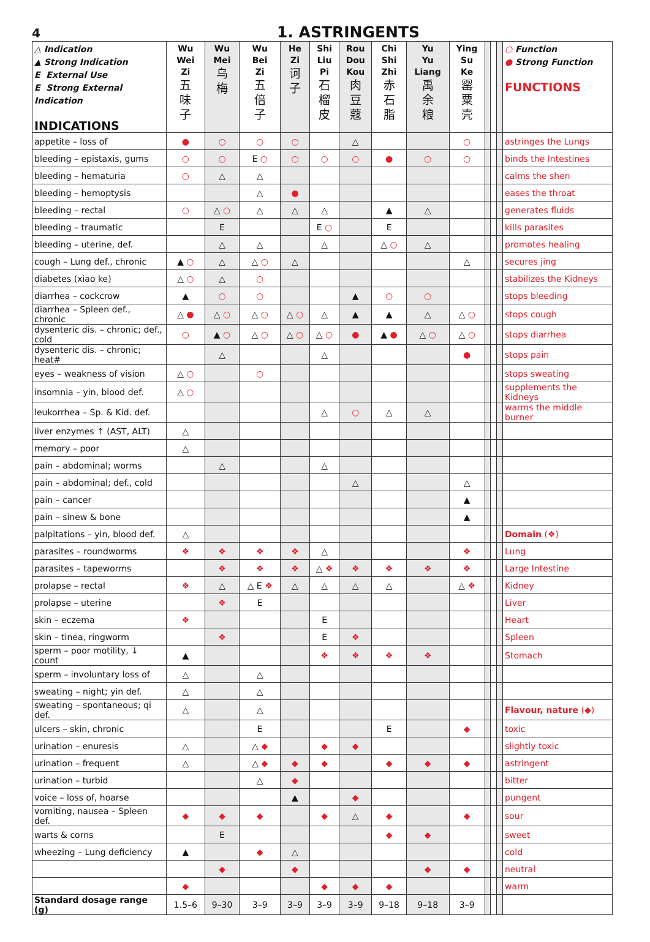4
1. ASTRINGENTS
| △ Indication ▲ Strong Indication E External Use E Strong External Indication INDICATIONS | Wu Wei Zi 五 味 子 | Wu Mei 乌 梅 | Wu Bei Zi 五 倍 子 | He Zi 诃 子 | Shi Liu Pi 石 榴 皮 | Rou Dou Kou 肉 豆 蔻 | Chi Shi Zhi 赤 石 脂 | Yu Yu Liang 禹 余 粮 | Ying Su Ke 罂 粟 壳 | | | | ○ Function ● Strong Function FUNCTIONS |
| --- | --- | --- | --- | --- | --- | --- | --- | --- | --- | --- | --- | --- | --- |
| appetite – loss of | ● | ○ | ○ | ○ | | △ | | | ○ | | | | astringes the Lungs |
| bleeding – epistaxis, gums | ○ | ○ | E ○ | ○ | ○ | ○ | ● | ○ | ○ | | | | binds the Intestines |
| bleeding – hematuria | ○ | △ | △ | | | | | | | | | | calms the shen |
| bleeding – hemoptysis | | | △ | ● | | | | | | | | | eases the throat |
| bleeding – rectal | ○ | △ ○ | △ | △ | △ | | ▲ | △ | | | | | generates fluids |
| bleeding – traumatic | | E | | | E ○ | | E | | | | | | kills parasites |
| bleeding – uterine, def. | | △ | △ | | △ | | △ ○ | △ | | | | | promotes healing |
| cough – Lung def., chronic | ▲ ○ | △ | △ ○ | △ | | | | | △ | | | | secures jing |
| diabetes (xiao ke) | △ ○ | △ | ○ | | | | | | | | | | stabilizes the Kidneys |
| diarrhea – cockcrow | ▲ | ○ | ○ | | | ▲ | ○ | ○ | | | | | stops bleeding |
| diarrhea – Spleen def., chronic | △ ● | △ ○ | △ ○ | △ ○ | △ | ▲ | ▲ | △ | △ ○ | | | | stops cough |
| dysenteric dis. – chronic; def., cold | ○ | ▲ ○ | △ ○ | △ ○ | △ ○ | ● | ▲ ● | △ ○ | △ ○ | | | | stops diarrhea |
| dysenteric dis. – chronic; heat# | | △ | | | △ | | | | ● | | | | stops pain |
| eyes – weakness of vision | △ ○ | | ○ | | | | | | | | | | stops sweating |
| insomnia – yin, blood def. | △ ○ | | | | | | | | | | | | supplements the Kidneys |
| leukorrhea – Sp. & Kid. def. | | | | | △ | ○ | △ | △ | | | | | warms the middle burner |
| liver enzymes ↑ (AST, ALT) | △ | | | | | | | | | | | | |
| memory – poor | △ | | | | | | | | | | | | |
| pain – abdominal; worms | | △ | | | △ | | | | | | | | |
| pain – abdominal; def., cold | | | | | | △ | | | △ | | | | |
| pain – cancer | | | | | | | | | ▲ | | | | |
| pain – sinew & bone | | | | | | | | | ▲ | | | | |
| palpitations – yin, blood def. | △ | | | | | | | | | | | | Domain (❖) |
| parasites – roundworms | ❖ | ❖ | ❖ | ❖ | △ | | | | ❖ | | | | Lung |
| parasites – tapeworms | | ❖ | ❖ | ❖ | △ ❖ | ❖ | ❖ | ❖ | ❖ | | | | Large Intestine |
| prolapse – rectal | ❖ | △ | △ E ❖ | △ | △ | △ | △ | | △ ❖ | | | | Kidney |
| prolapse – uterine | | ❖ | E | | | | | | | | | | Liver |
| skin – eczema | ❖ | | | | E | | | | | | | | Heart |
| skin – tinea, ringworm | | ❖ | | | E | ❖ | | | | | | | Spleen |
| sperm – poor motility, ↓ count | ▲ | | | | ❖ | ❖ | ❖ | ❖ | | | | | Stomach |
| sperm – involuntary loss of | △ | | △ | | | | | | | | | | |
| sweating – night; yin def. | △ | | △ | | | | | | | | | | |
| sweating – spontaneous; qi def. | △ | | △ | | | | | | | | | | Flavour, nature (◆) |
| ulcers – skin, chronic | | | E | | | | E | | ◆ | | | | toxic |
| urination – enuresis | △ | | △ ◆ | | ◆ | ◆ | | | | | | | slightly toxic |
| urination – frequent | △ | | △ ◆ | ◆ | ◆ | | ◆ | ◆ | ◆ | | | | astringent |
| urination – turbid | | | △ | ◆ | | | | | | | | | bitter |
| voice – loss of, hoarse | | | | ▲ | | ◆ | | | | | | | pungent |
| vomiting, nausea – Spleen def. | ◆ | ◆ | ◆ | | ◆ | △ | ◆ | | ◆ | | | | sour |
| warts & corns | | E | | | | | ◆ | ◆ | | | | | sweet |
| wheezing – Lung deficiency | ▲ | | ◆ | △ | | | | | | | | | cold |
| | | ◆ | | ◆ | | | | ◆ | ◆ | | | | neutral |
| | ◆ | | | | ◆ | ◆ | ◆ | | | | | | warm |
| Standard dosage range (g) | 1.5–6 | 9–30 | 3–9 | 3–9 | 3–9 | 3–9 | 9–18 | 9–18 | 3–9 | | | | |